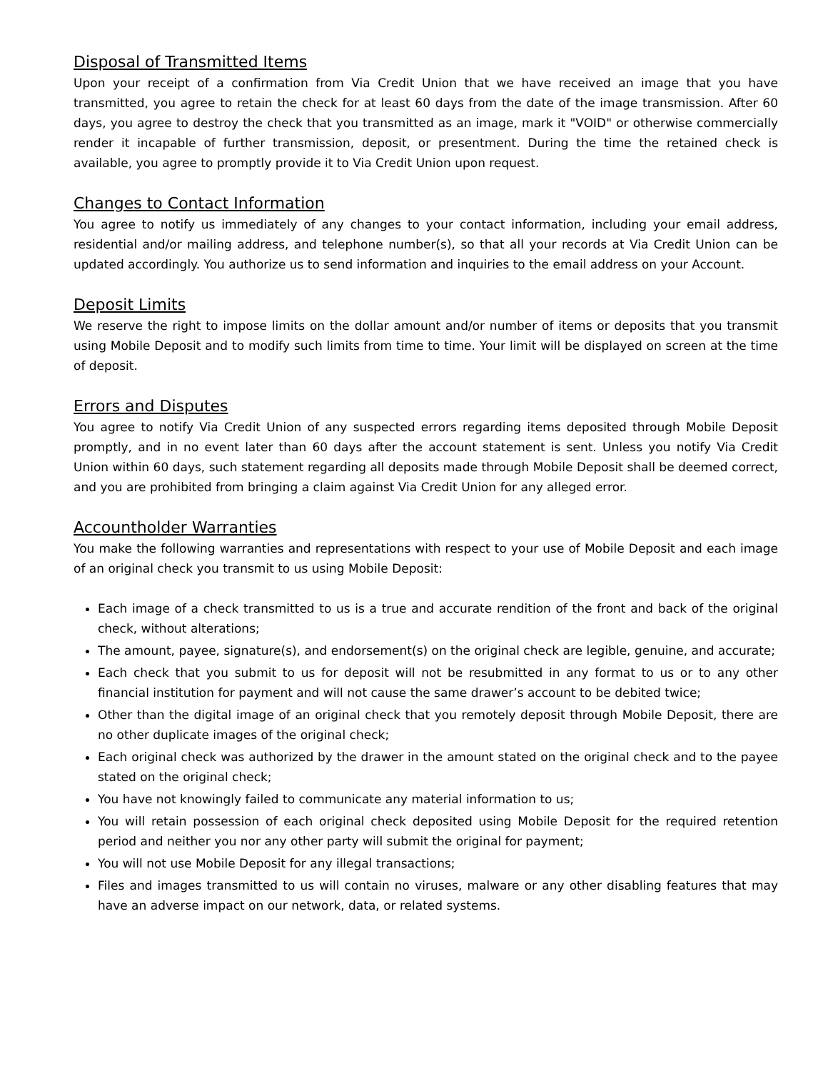Disposal of Transmitted Items
Upon your receipt of a confirmation from Via Credit Union that we have received an image that you have transmitted, you agree to retain the check for at least 60 days from the date of the image transmission. After 60 days, you agree to destroy the check that you transmitted as an image, mark it "VOID" or otherwise commercially render it incapable of further transmission, deposit, or presentment. During the time the retained check is available, you agree to promptly provide it to Via Credit Union upon request.
Changes to Contact Information
You agree to notify us immediately of any changes to your contact information, including your email address, residential and/or mailing address, and telephone number(s), so that all your records at Via Credit Union can be updated accordingly. You authorize us to send information and inquiries to the email address on your Account.
Deposit Limits
We reserve the right to impose limits on the dollar amount and/or number of items or deposits that you transmit using Mobile Deposit and to modify such limits from time to time. Your limit will be displayed on screen at the time of deposit.
Errors and Disputes
You agree to notify Via Credit Union of any suspected errors regarding items deposited through Mobile Deposit promptly, and in no event later than 60 days after the account statement is sent. Unless you notify Via Credit Union within 60 days, such statement regarding all deposits made through Mobile Deposit shall be deemed correct, and you are prohibited from bringing a claim against Via Credit Union for any alleged error.
Accountholder Warranties
You make the following warranties and representations with respect to your use of Mobile Deposit and each image of an original check you transmit to us using Mobile Deposit:
Each image of a check transmitted to us is a true and accurate rendition of the front and back of the original check, without alterations;
The amount, payee, signature(s), and endorsement(s) on the original check are legible, genuine, and accurate;
Each check that you submit to us for deposit will not be resubmitted in any format to us or to any other financial institution for payment and will not cause the same drawer’s account to be debited twice;
Other than the digital image of an original check that you remotely deposit through Mobile Deposit, there are no other duplicate images of the original check;
Each original check was authorized by the drawer in the amount stated on the original check and to the payee stated on the original check;
You have not knowingly failed to communicate any material information to us;
You will retain possession of each original check deposited using Mobile Deposit for the required retention period and neither you nor any other party will submit the original for payment;
You will not use Mobile Deposit for any illegal transactions;
Files and images transmitted to us will contain no viruses, malware or any other disabling features that may have an adverse impact on our network, data, or related systems.